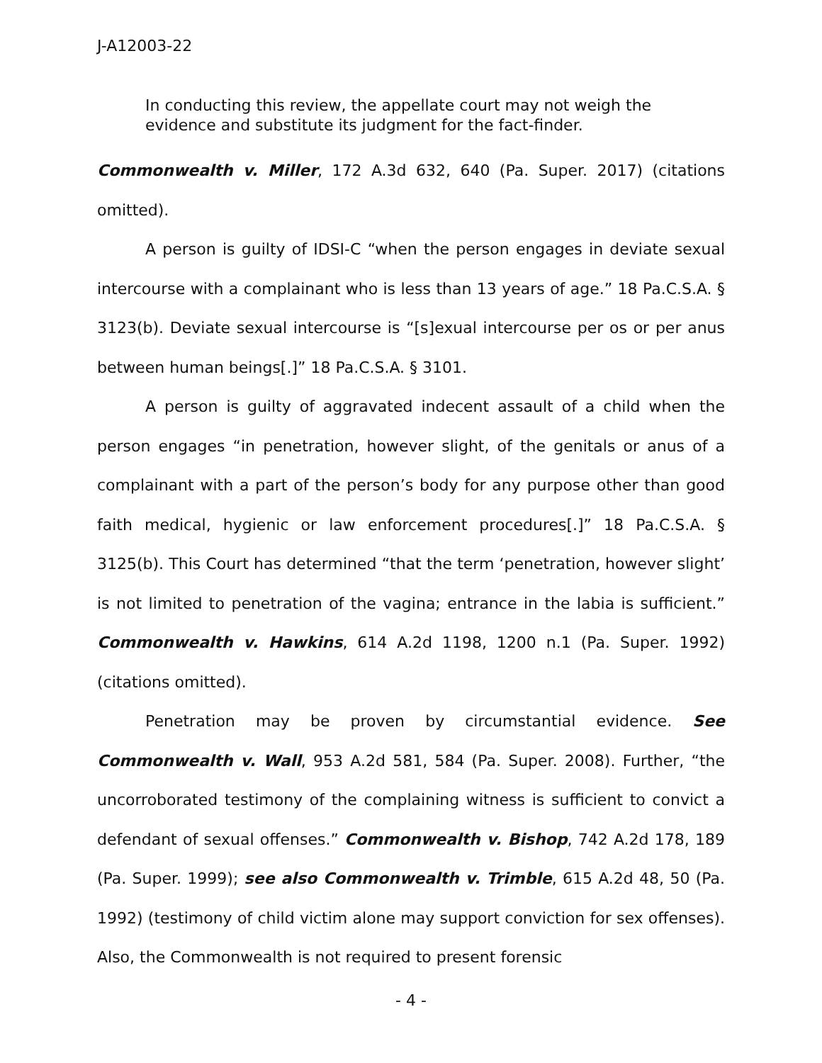J-A12003-22
In conducting this review, the appellate court may not weigh the evidence and substitute its judgment for the fact-finder.
Commonwealth v. Miller, 172 A.3d 632, 640 (Pa. Super. 2017) (citations omitted).
A person is guilty of IDSI-C “when the person engages in deviate sexual intercourse with a complainant who is less than 13 years of age.” 18 Pa.C.S.A. § 3123(b). Deviate sexual intercourse is “[s]exual intercourse per os or per anus between human beings[.]” 18 Pa.C.S.A. § 3101.
A person is guilty of aggravated indecent assault of a child when the person engages “in penetration, however slight, of the genitals or anus of a complainant with a part of the person’s body for any purpose other than good faith medical, hygienic or law enforcement procedures[.]” 18 Pa.C.S.A. § 3125(b). This Court has determined “that the term ‘penetration, however slight’ is not limited to penetration of the vagina; entrance in the labia is sufficient.” Commonwealth v. Hawkins, 614 A.2d 1198, 1200 n.1 (Pa. Super. 1992) (citations omitted).
Penetration may be proven by circumstantial evidence. See Commonwealth v. Wall, 953 A.2d 581, 584 (Pa. Super. 2008). Further, “the uncorroborated testimony of the complaining witness is sufficient to convict a defendant of sexual offenses.” Commonwealth v. Bishop, 742 A.2d 178, 189 (Pa. Super. 1999); see also Commonwealth v. Trimble, 615 A.2d 48, 50 (Pa. 1992) (testimony of child victim alone may support conviction for sex offenses). Also, the Commonwealth is not required to present forensic
- 4 -